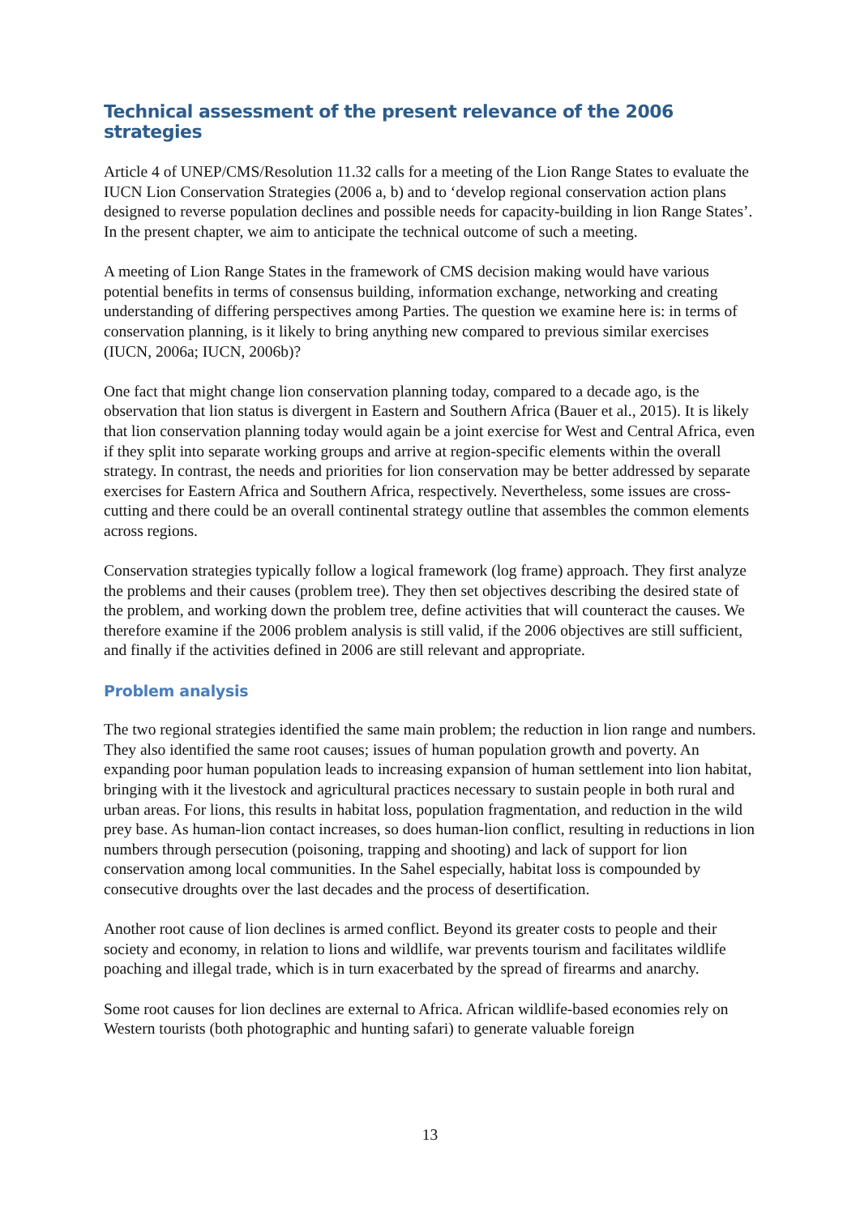Technical assessment of the present relevance of the 2006 strategies
Article 4 of UNEP/CMS/Resolution 11.32 calls for a meeting of the Lion Range States to evaluate the IUCN Lion Conservation Strategies (2006 a, b) and to ‘develop regional conservation action plans designed to reverse population declines and possible needs for capacity-building in lion Range States’. In the present chapter, we aim to anticipate the technical outcome of such a meeting.
A meeting of Lion Range States in the framework of CMS decision making would have various potential benefits in terms of consensus building, information exchange, networking and creating understanding of differing perspectives among Parties. The question we examine here is: in terms of conservation planning, is it likely to bring anything new compared to previous similar exercises (IUCN, 2006a; IUCN, 2006b)?
One fact that might change lion conservation planning today, compared to a decade ago, is the observation that lion status is divergent in Eastern and Southern Africa (Bauer et al., 2015). It is likely that lion conservation planning today would again be a joint exercise for West and Central Africa, even if they split into separate working groups and arrive at region-specific elements within the overall strategy. In contrast, the needs and priorities for lion conservation may be better addressed by separate exercises for Eastern Africa and Southern Africa, respectively. Nevertheless, some issues are cross-cutting and there could be an overall continental strategy outline that assembles the common elements across regions.
Conservation strategies typically follow a logical framework (log frame) approach. They first analyze the problems and their causes (problem tree). They then set objectives describing the desired state of the problem, and working down the problem tree, define activities that will counteract the causes. We therefore examine if the 2006 problem analysis is still valid, if the 2006 objectives are still sufficient, and finally if the activities defined in 2006 are still relevant and appropriate.
Problem analysis
The two regional strategies identified the same main problem; the reduction in lion range and numbers. They also identified the same root causes; issues of human population growth and poverty. An expanding poor human population leads to increasing expansion of human settlement into lion habitat, bringing with it the livestock and agricultural practices necessary to sustain people in both rural and urban areas. For lions, this results in habitat loss, population fragmentation, and reduction in the wild prey base. As human-lion contact increases, so does human-lion conflict, resulting in reductions in lion numbers through persecution (poisoning, trapping and shooting) and lack of support for lion conservation among local communities. In the Sahel especially, habitat loss is compounded by consecutive droughts over the last decades and the process of desertification.
Another root cause of lion declines is armed conflict. Beyond its greater costs to people and their society and economy, in relation to lions and wildlife, war prevents tourism and facilitates wildlife poaching and illegal trade, which is in turn exacerbated by the spread of firearms and anarchy.
Some root causes for lion declines are external to Africa. African wildlife-based economies rely on Western tourists (both photographic and hunting safari) to generate valuable foreign
13